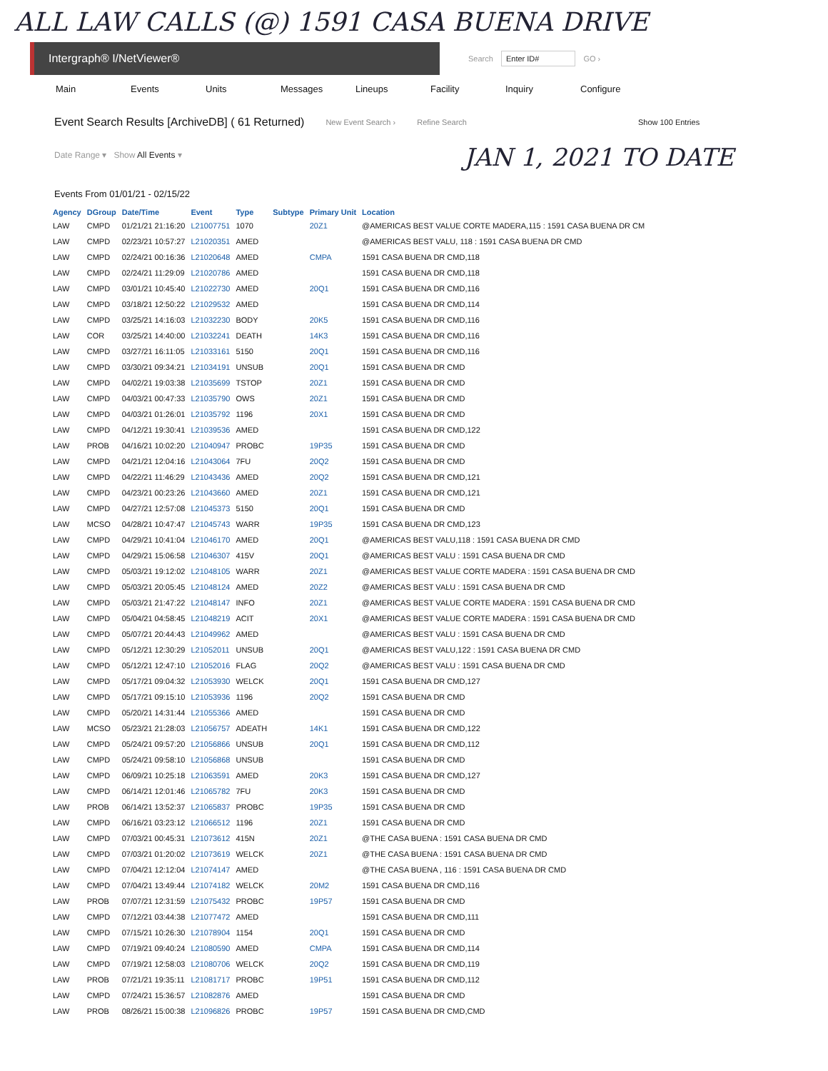ALL LAW CALLS (@) 1591 CASA BUENA DRIVE
Intergraph® I/NetViewer®
Search Enter ID# GO ›
Main Events Units Messages Lineups Facility Inquiry Configure
Event Search Results [ArchiveDB] ( 61 Returned) New Event Search › Refine Search Show 100 Entries
Date Range ▾ Show All Events ▾
JAN 1, 2021 TO DATE
Events From 01/01/21 - 02/15/22
| Agency | DGroup | Date/Time | Event | Type | Subtype | Primary Unit | Location |
| --- | --- | --- | --- | --- | --- | --- | --- |
| LAW | CMPD | 01/21/21 21:16:20 | L21007751 | 1070 | | 20Z1 | @AMERICAS BEST VALUE CORTE MADERA,115 : 1591 CASA BUENA DR CM |
| LAW | CMPD | 02/23/21 10:57:27 | L21020351 | AMED | | | @AMERICAS BEST VALU, 118 : 1591 CASA BUENA DR CMD |
| LAW | CMPD | 02/24/21 00:16:36 | L21020648 | AMED | | CMPA | 1591 CASA BUENA DR CMD,118 |
| LAW | CMPD | 02/24/21 11:29:09 | L21020786 | AMED | | | 1591 CASA BUENA DR CMD,118 |
| LAW | CMPD | 03/01/21 10:45:40 | L21022730 | AMED | | 20Q1 | 1591 CASA BUENA DR CMD,116 |
| LAW | CMPD | 03/18/21 12:50:22 | L21029532 | AMED | | | 1591 CASA BUENA DR CMD,114 |
| LAW | CMPD | 03/25/21 14:16:03 | L21032230 | BODY | | 20K5 | 1591 CASA BUENA DR CMD,116 |
| LAW | COR | 03/25/21 14:40:00 | L21032241 | DEATH | | 14K3 | 1591 CASA BUENA DR CMD,116 |
| LAW | CMPD | 03/27/21 16:11:05 | L21033161 | 5150 | | 20Q1 | 1591 CASA BUENA DR CMD,116 |
| LAW | CMPD | 03/30/21 09:34:21 | L21034191 | UNSUB | | 20Q1 | 1591 CASA BUENA DR CMD |
| LAW | CMPD | 04/02/21 19:03:38 | L21035699 | TSTOP | | 20Z1 | 1591 CASA BUENA DR CMD |
| LAW | CMPD | 04/03/21 00:47:33 | L21035790 | OWS | | 20Z1 | 1591 CASA BUENA DR CMD |
| LAW | CMPD | 04/03/21 01:26:01 | L21035792 | 1196 | | 20X1 | 1591 CASA BUENA DR CMD |
| LAW | CMPD | 04/12/21 19:30:41 | L21039536 | AMED | | | 1591 CASA BUENA DR CMD,122 |
| LAW | PROB | 04/16/21 10:02:20 | L21040947 | PROBC | | 19P35 | 1591 CASA BUENA DR CMD |
| LAW | CMPD | 04/21/21 12:04:16 | L21043064 | 7FU | | 20Q2 | 1591 CASA BUENA DR CMD |
| LAW | CMPD | 04/22/21 11:46:29 | L21043436 | AMED | | 20Q2 | 1591 CASA BUENA DR CMD,121 |
| LAW | CMPD | 04/23/21 00:23:26 | L21043660 | AMED | | 20Z1 | 1591 CASA BUENA DR CMD,121 |
| LAW | CMPD | 04/27/21 12:57:08 | L21045373 | 5150 | | 20Q1 | 1591 CASA BUENA DR CMD |
| LAW | MCSO | 04/28/21 10:47:47 | L21045743 | WARR | | 19P35 | 1591 CASA BUENA DR CMD,123 |
| LAW | CMPD | 04/29/21 10:41:04 | L21046170 | AMED | | 20Q1 | @AMERICAS BEST VALU,118 : 1591 CASA BUENA DR CMD |
| LAW | CMPD | 04/29/21 15:06:58 | L21046307 | 415V | | 20Q1 | @AMERICAS BEST VALU : 1591 CASA BUENA DR CMD |
| LAW | CMPD | 05/03/21 19:12:02 | L21048105 | WARR | | 20Z1 | @AMERICAS BEST VALUE CORTE MADERA : 1591 CASA BUENA DR CMD |
| LAW | CMPD | 05/03/21 20:05:45 | L21048124 | AMED | | 20Z2 | @AMERICAS BEST VALU : 1591 CASA BUENA DR CMD |
| LAW | CMPD | 05/03/21 21:47:22 | L21048147 | INFO | | 20Z1 | @AMERICAS BEST VALUE CORTE MADERA : 1591 CASA BUENA DR CMD |
| LAW | CMPD | 05/04/21 04:58:45 | L21048219 | ACIT | | 20X1 | @AMERICAS BEST VALUE CORTE MADERA : 1591 CASA BUENA DR CMD |
| LAW | CMPD | 05/07/21 20:44:43 | L21049962 | AMED | | | @AMERICAS BEST VALU : 1591 CASA BUENA DR CMD |
| LAW | CMPD | 05/12/21 12:30:29 | L21052011 | UNSUB | | 20Q1 | @AMERICAS BEST VALU,122 : 1591 CASA BUENA DR CMD |
| LAW | CMPD | 05/12/21 12:47:10 | L21052016 | FLAG | | 20Q2 | @AMERICAS BEST VALU : 1591 CASA BUENA DR CMD |
| LAW | CMPD | 05/17/21 09:04:32 | L21053930 | WELCK | | 20Q1 | 1591 CASA BUENA DR CMD,127 |
| LAW | CMPD | 05/17/21 09:15:10 | L21053936 | 1196 | | 20Q2 | 1591 CASA BUENA DR CMD |
| LAW | CMPD | 05/20/21 14:31:44 | L21055366 | AMED | | | 1591 CASA BUENA DR CMD |
| LAW | MCSO | 05/23/21 21:28:03 | L21056757 | ADEATH | | 14K1 | 1591 CASA BUENA DR CMD,122 |
| LAW | CMPD | 05/24/21 09:57:20 | L21056866 | UNSUB | | 20Q1 | 1591 CASA BUENA DR CMD,112 |
| LAW | CMPD | 05/24/21 09:58:10 | L21056868 | UNSUB | | | 1591 CASA BUENA DR CMD |
| LAW | CMPD | 06/09/21 10:25:18 | L21063591 | AMED | | 20K3 | 1591 CASA BUENA DR CMD,127 |
| LAW | CMPD | 06/14/21 12:01:46 | L21065782 | 7FU | | 20K3 | 1591 CASA BUENA DR CMD |
| LAW | PROB | 06/14/21 13:52:37 | L21065837 | PROBC | | 19P35 | 1591 CASA BUENA DR CMD |
| LAW | CMPD | 06/16/21 03:23:12 | L21066512 | 1196 | | 20Z1 | 1591 CASA BUENA DR CMD |
| LAW | CMPD | 07/03/21 00:45:31 | L21073612 | 415N | | 20Z1 | @THE CASA BUENA : 1591 CASA BUENA DR CMD |
| LAW | CMPD | 07/03/21 01:20:02 | L21073619 | WELCK | | 20Z1 | @THE CASA BUENA : 1591 CASA BUENA DR CMD |
| LAW | CMPD | 07/04/21 12:12:04 | L21074147 | AMED | | | @THE CASA BUENA , 116 : 1591 CASA BUENA DR CMD |
| LAW | CMPD | 07/04/21 13:49:44 | L21074182 | WELCK | | 20M2 | 1591 CASA BUENA DR CMD,116 |
| LAW | PROB | 07/07/21 12:31:59 | L21075432 | PROBC | | 19P57 | 1591 CASA BUENA DR CMD |
| LAW | CMPD | 07/12/21 03:44:38 | L21077472 | AMED | | | 1591 CASA BUENA DR CMD,111 |
| LAW | CMPD | 07/15/21 10:26:30 | L21078904 | 1154 | | 20Q1 | 1591 CASA BUENA DR CMD |
| LAW | CMPD | 07/19/21 09:40:24 | L21080590 | AMED | | CMPA | 1591 CASA BUENA DR CMD,114 |
| LAW | CMPD | 07/19/21 12:58:03 | L21080706 | WELCK | | 20Q2 | 1591 CASA BUENA DR CMD,119 |
| LAW | PROB | 07/21/21 19:35:11 | L21081717 | PROBC | | 19P51 | 1591 CASA BUENA DR CMD,112 |
| LAW | CMPD | 07/24/21 15:36:57 | L21082876 | AMED | | | 1591 CASA BUENA DR CMD |
| LAW | PROB | 08/26/21 15:00:38 | L21096826 | PROBC | | 19P57 | 1591 CASA BUENA DR CMD,CMD |